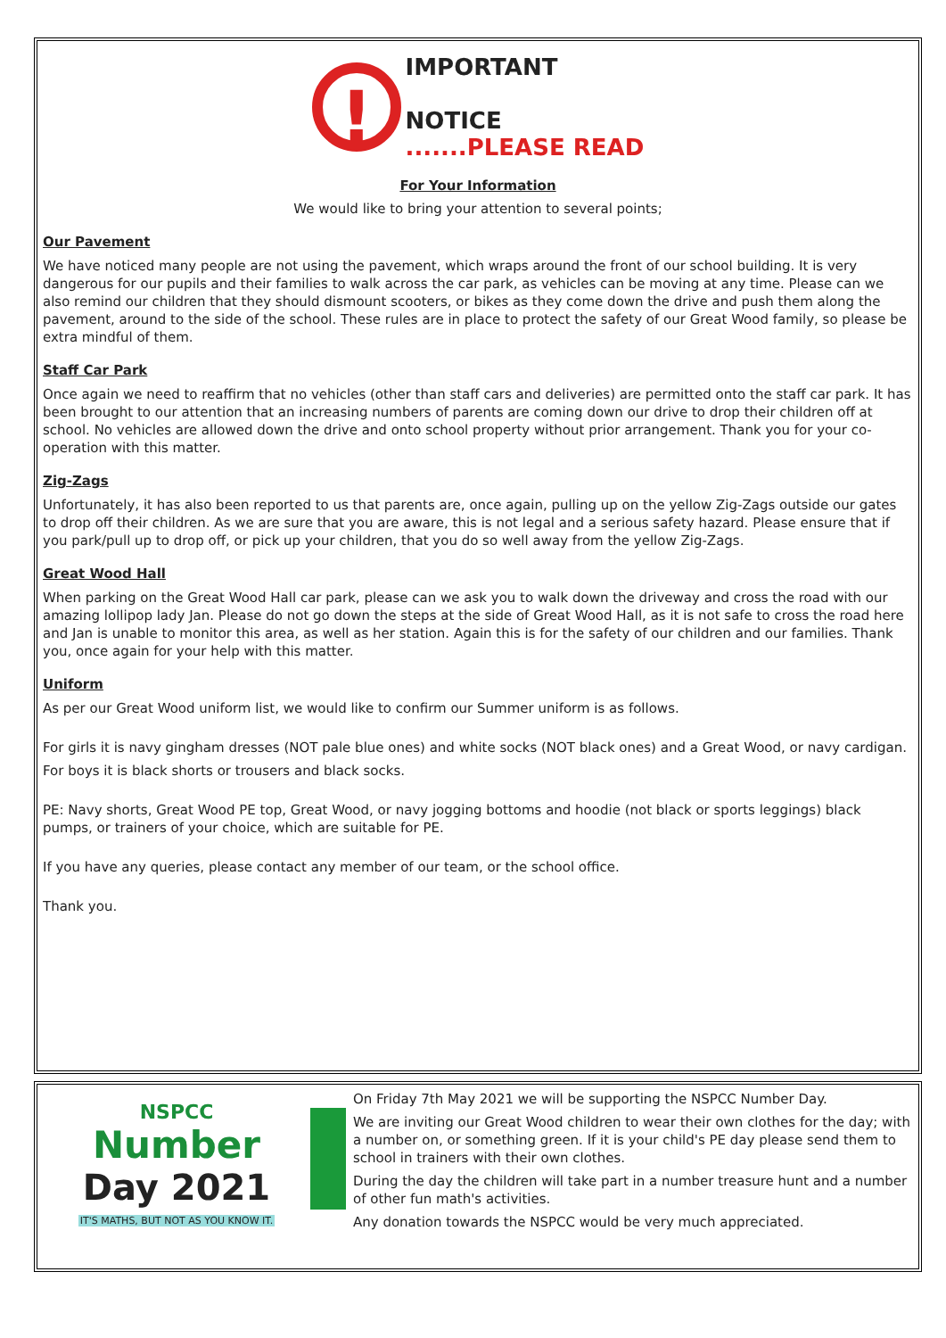! IMPORTANT
NOTICE
.......PLEASE READ
For Your Information
We would like to bring your attention to several points;
Our Pavement
We have noticed many people are not using the pavement, which wraps around the front of our school building. It is very dangerous for our pupils and their families to walk across the car park, as vehicles can be moving at any time. Please can we also remind our children that they should dismount scooters, or bikes as they come down the drive and push them along the pavement, around to the side of the school. These rules are in place to protect the safety of our Great Wood family, so please be extra mindful of them.
Staff Car Park
Once again we need to reaffirm that no vehicles (other than staff cars and deliveries) are permitted onto the staff car park. It has been brought to our attention that an increasing numbers of parents are coming down our drive to drop their children off at school. No vehicles are allowed down the drive and onto school property without prior arrangement. Thank you for your co-operation with this matter.
Zig-Zags
Unfortunately, it has also been reported to us that parents are, once again, pulling up on the yellow Zig-Zags outside our gates to drop off their children. As we are sure that you are aware, this is not legal and a serious safety hazard. Please ensure that if you park/pull up to drop off, or pick up your children, that you do so well away from the yellow Zig-Zags.
Great Wood Hall
When parking on the Great Wood Hall car park, please can we ask you to walk down the driveway and cross the road with our amazing lollipop lady Jan. Please do not go down the steps at the side of Great Wood Hall, as it is not safe to cross the road here and Jan is unable to monitor this area, as well as her station. Again this is for the safety of our children and our families. Thank you, once again for your help with this matter.
Uniform
As per our Great Wood uniform list, we would like to confirm our Summer uniform is as follows.
For girls it is navy gingham dresses (NOT pale blue ones) and white socks (NOT black ones) and a Great Wood, or navy cardigan.
For boys it is black shorts or trousers and black socks.
PE: Navy shorts, Great Wood PE top, Great Wood, or navy jogging bottoms and hoodie (not black or sports leggings) black pumps, or trainers of your choice, which are suitable for PE.
If you have any queries, please contact any member of our team, or the school office.
Thank you.
NSPCC
Number
Day 2021
IT'S MATHS, BUT NOT AS YOU KNOW IT.
On Friday 7th May 2021 we will be supporting the NSPCC Number Day.
We are inviting our Great Wood children to wear their own clothes for the day; with a number on, or something green. If it is your child's PE day please send them to school in trainers with their own clothes.
During the day the children will take part in a number treasure hunt and a number of other fun math's activities.
Any donation towards the NSPCC would be very much appreciated.